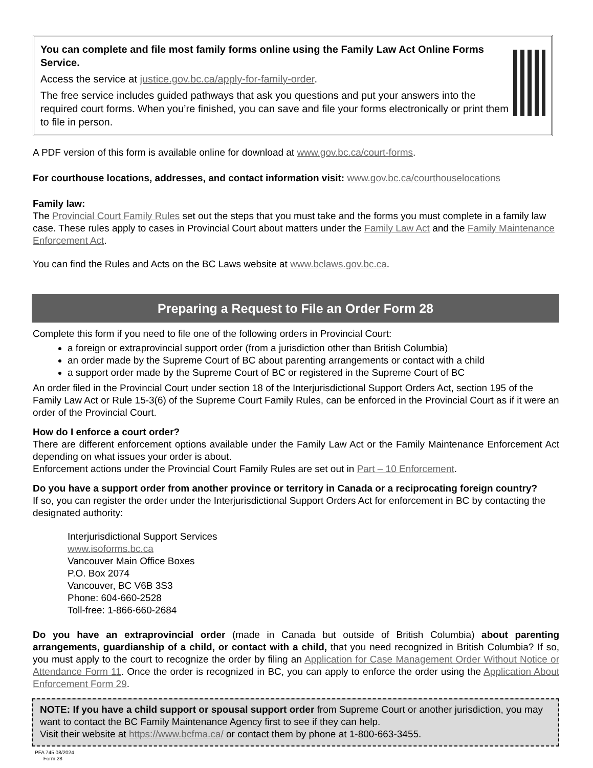You can complete and file most family forms online using the Family Law Act Online Forms Service.
Access the service at justice.gov.bc.ca/apply-for-family-order.
The free service includes guided pathways that ask you questions and put your answers into the required court forms. When you’re finished, you can save and file your forms electronically or print them to file in person.
A PDF version of this form is available online for download at www.gov.bc.ca/court-forms.
For courthouse locations, addresses, and contact information visit: www.gov.bc.ca/courthouselocations
Family law:
The Provincial Court Family Rules set out the steps that you must take and the forms you must complete in a family law case. These rules apply to cases in Provincial Court about matters under the Family Law Act and the Family Maintenance Enforcement Act.
You can find the Rules and Acts on the BC Laws website at www.bclaws.gov.bc.ca.
Preparing a Request to File an Order Form 28
Complete this form if you need to file one of the following orders in Provincial Court:
a foreign or extraprovincial support order (from a jurisdiction other than British Columbia)
an order made by the Supreme Court of BC about parenting arrangements or contact with a child
a support order made by the Supreme Court of BC or registered in the Supreme Court of BC
An order filed in the Provincial Court under section 18 of the Interjurisdictional Support Orders Act, section 195 of the Family Law Act or Rule 15-3(6) of the Supreme Court Family Rules, can be enforced in the Provincial Court as if it were an order of the Provincial Court.
How do I enforce a court order?
There are different enforcement options available under the Family Law Act or the Family Maintenance Enforcement Act depending on what issues your order is about.
Enforcement actions under the Provincial Court Family Rules are set out in Part – 10 Enforcement.
Do you have a support order from another province or territory in Canada or a reciprocating foreign country?
If so, you can register the order under the Interjurisdictional Support Orders Act for enforcement in BC by contacting the designated authority:
Interjurisdictional Support Services
www.isoforms.bc.ca
Vancouver Main Office Boxes
P.O. Box 2074
Vancouver, BC V6B 3S3
Phone: 604-660-2528
Toll-free: 1-866-660-2684
Do you have an extraprovincial order (made in Canada but outside of British Columbia) about parenting arrangements, guardianship of a child, or contact with a child, that you need recognized in British Columbia? If so, you must apply to the court to recognize the order by filing an Application for Case Management Order Without Notice or Attendance Form 11. Once the order is recognized in BC, you can apply to enforce the order using the Application About Enforcement Form 29.
NOTE: If you have a child support or spousal support order from Supreme Court or another jurisdiction, you may want to contact the BC Family Maintenance Agency first to see if they can help.
Visit their website at https://www.bcfma.ca/ or contact them by phone at 1-800-663-3455.
PFA 745 08/2024
Form 28